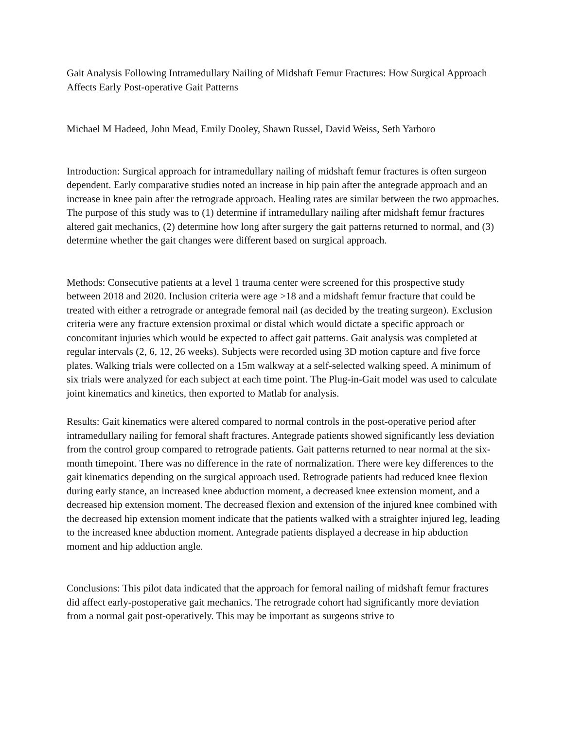Gait Analysis Following Intramedullary Nailing of Midshaft Femur Fractures: How Surgical Approach Affects Early Post-operative Gait Patterns
Michael M Hadeed, John Mead, Emily Dooley, Shawn Russel, David Weiss, Seth Yarboro
Introduction: Surgical approach for intramedullary nailing of midshaft femur fractures is often surgeon dependent. Early comparative studies noted an increase in hip pain after the antegrade approach and an increase in knee pain after the retrograde approach. Healing rates are similar between the two approaches. The purpose of this study was to (1) determine if intramedullary nailing after midshaft femur fractures altered gait mechanics, (2) determine how long after surgery the gait patterns returned to normal, and (3) determine whether the gait changes were different based on surgical approach.
Methods: Consecutive patients at a level 1 trauma center were screened for this prospective study between 2018 and 2020. Inclusion criteria were age >18 and a midshaft femur fracture that could be treated with either a retrograde or antegrade femoral nail (as decided by the treating surgeon). Exclusion criteria were any fracture extension proximal or distal which would dictate a specific approach or concomitant injuries which would be expected to affect gait patterns. Gait analysis was completed at regular intervals (2, 6, 12, 26 weeks). Subjects were recorded using 3D motion capture and five force plates. Walking trials were collected on a 15m walkway at a self-selected walking speed. A minimum of six trials were analyzed for each subject at each time point. The Plug-in-Gait model was used to calculate joint kinematics and kinetics, then exported to Matlab for analysis.
Results: Gait kinematics were altered compared to normal controls in the post-operative period after intramedullary nailing for femoral shaft fractures. Antegrade patients showed significantly less deviation from the control group compared to retrograde patients. Gait patterns returned to near normal at the six-month timepoint. There was no difference in the rate of normalization. There were key differences to the gait kinematics depending on the surgical approach used. Retrograde patients had reduced knee flexion during early stance, an increased knee abduction moment, a decreased knee extension moment, and a decreased hip extension moment. The decreased flexion and extension of the injured knee combined with the decreased hip extension moment indicate that the patients walked with a straighter injured leg, leading to the increased knee abduction moment. Antegrade patients displayed a decrease in hip abduction moment and hip adduction angle.
Conclusions: This pilot data indicated that the approach for femoral nailing of midshaft femur fractures did affect early-postoperative gait mechanics. The retrograde cohort had significantly more deviation from a normal gait post-operatively. This may be important as surgeons strive to